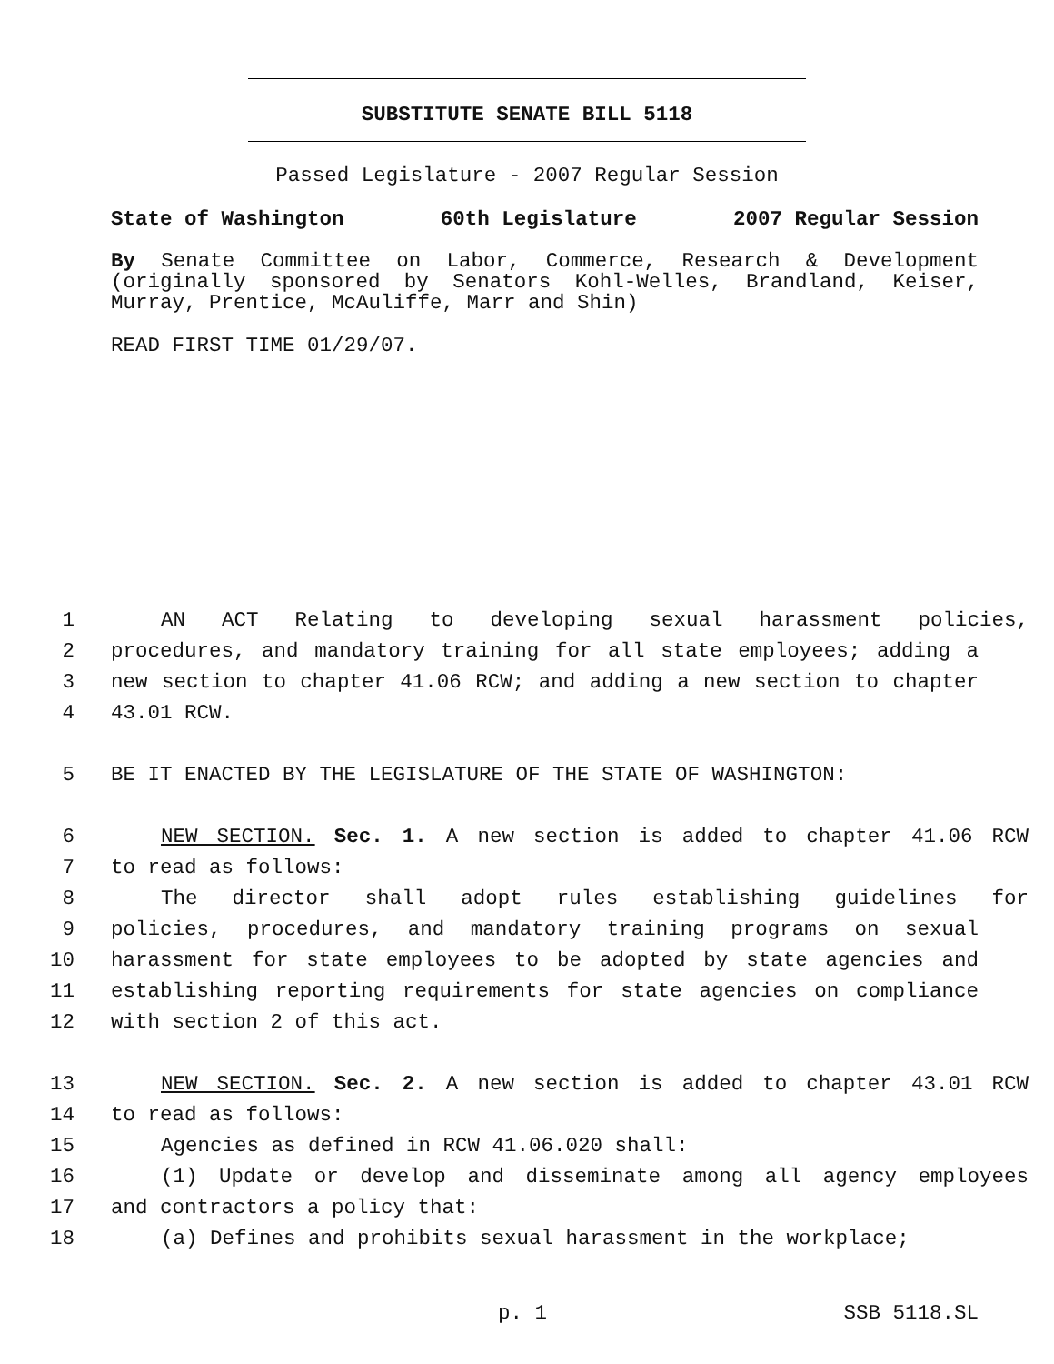SUBSTITUTE SENATE BILL 5118
Passed Legislature - 2007 Regular Session
State of Washington 60th Legislature 2007 Regular Session
By Senate Committee on Labor, Commerce, Research & Development (originally sponsored by Senators Kohl-Welles, Brandland, Keiser, Murray, Prentice, McAuliffe, Marr and Shin)
READ FIRST TIME 01/29/07.
1 AN ACT Relating to developing sexual harassment policies,
2 procedures, and mandatory training for all state employees; adding a
3 new section to chapter 41.06 RCW; and adding a new section to chapter
4 43.01 RCW.
5 BE IT ENACTED BY THE LEGISLATURE OF THE STATE OF WASHINGTON:
6 NEW SECTION. Sec. 1. A new section is added to chapter 41.06 RCW
7 to read as follows:
8 The director shall adopt rules establishing guidelines for
9 policies, procedures, and mandatory training programs on sexual
10 harassment for state employees to be adopted by state agencies and
11 establishing reporting requirements for state agencies on compliance
12 with section 2 of this act.
13 NEW SECTION. Sec. 2. A new section is added to chapter 43.01 RCW
14 to read as follows:
15 Agencies as defined in RCW 41.06.020 shall:
16 (1) Update or develop and disseminate among all agency employees
17 and contractors a policy that:
18 (a) Defines and prohibits sexual harassment in the workplace;
p. 1 SSB 5118.SL